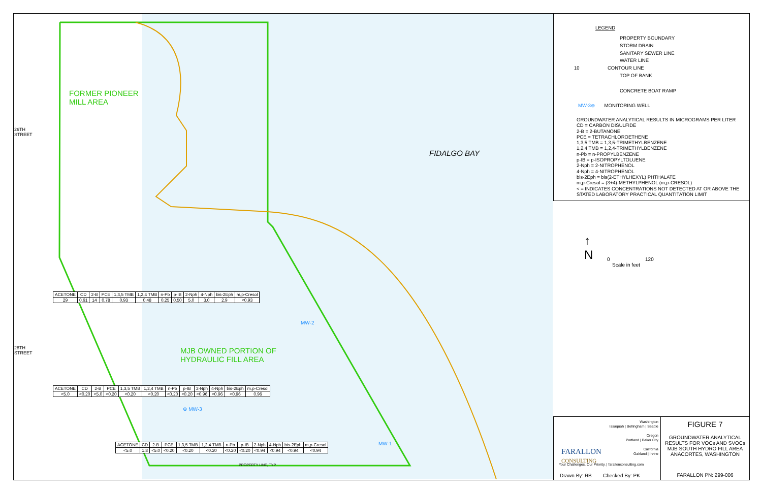FORMER PIONEER
MILL AREA
MJB OWNED PORTION OF
HYDRAULIC FILL AREA
FIDALGO BAY
26TH
STREET
28TH
STREET
| ACETONE | CD | 2-B | PCE | 1,3,5 TMB | 1,2,4 TMB | n-Pb | p-IB | 2-Nph | 4-Nph | bis-2Eph | m,p-Cresol |
| --- | --- | --- | --- | --- | --- | --- | --- | --- | --- | --- | --- |
| 29 | 0.61 | 14 | 0.78 | 0.93 | 0.48 | 0.25 | 0.50 | 5.0 | 3.0 | 2.9 | <0.93 |
MW-2
| ACETONE | CD | 2-B | PCE | 1,3,5 TMB | 1,2,4 TMB | n-Pb | p-IB | 2-Nph | 4-Nph | bis-2Eph | m,p-Cresol |
| --- | --- | --- | --- | --- | --- | --- | --- | --- | --- | --- | --- |
| <5.0 | <0.20 | <5.0 | <0.20 | <0.20 | <0.20 | <0.20 | <0.20 | <0.96 | <0.96 | <0.96 | 0.96 |
⊕ MW-3
| ACETONE | CD | 2-B | PCE | 1,3,5 TMB | 1,2,4 TMB | n-Pb | p-IB | 2-Nph | 4-Nph | bis-2Eph | m,p-Cresol |
| --- | --- | --- | --- | --- | --- | --- | --- | --- | --- | --- | --- |
| <5.0 | 1.8 | <5.0 | <0.20 | <0.20 | <0.20 | <0.20 | <0.20 | <0.94 | <0.94 | <0.94 | <0.94 |
MW-1
PROPERTY LINE, TYP
LEGEND
PROPERTY BOUNDARY
STORM DRAIN
SANITARY SEWER LINE
WATER LINE
10 CONTOUR LINE
TOP OF BANK
CONCRETE BOAT RAMP
MW-3⊕ MONITORING WELL
GROUNDWATER ANALYTICAL RESULTS IN MICROGRAMS PER LITER
CD = CARBON DISULFIDE
2-B = 2-BUTANONE
PCE = TETRACHLOROETHENE
1,3,5 TMB = 1,3,5-TRIMETHYLBENZENE
1,2,4 TMB = 1,2,4-TRIMETHYLBENZENE
n-Pb = n-PROPYLBENZENE
p-IB = p-ISOPROPYLTOLUENE
2-Nph = 2-NITROPHENOL
4-Nph = 4-NITROPHENOL
bis-2Eph = bis(2-ETHYLHEXYL) PHTHALATE
m,p-Cresol = (3+4)-METHYLPHENOL (m,p-CRESOL)
< = INDICATES CONCENTRATIONS NOT DETECTED AT OR ABOVE THE STATED LABORATORY PRACTICAL QUANTITATION LIMIT
↑
N
0 120
Scale in feet
Washington
Issaquah | Bellingham | Seattle
Oregon
Portland | Baker City
California
Oakland | Irvine
FARALLON
CONSULTING
Your Challenges. Our Priority. | farallonconsulting.com
Drawn By: RB Checked By: PK
FIGURE 7
GROUNDWATER ANALYTICAL RESULTS FOR VOCs AND SVOCs MJB SOUTH HYDRO FILL AREA ANACORTES, WASHINGTON
FARALLON PN: 299-006